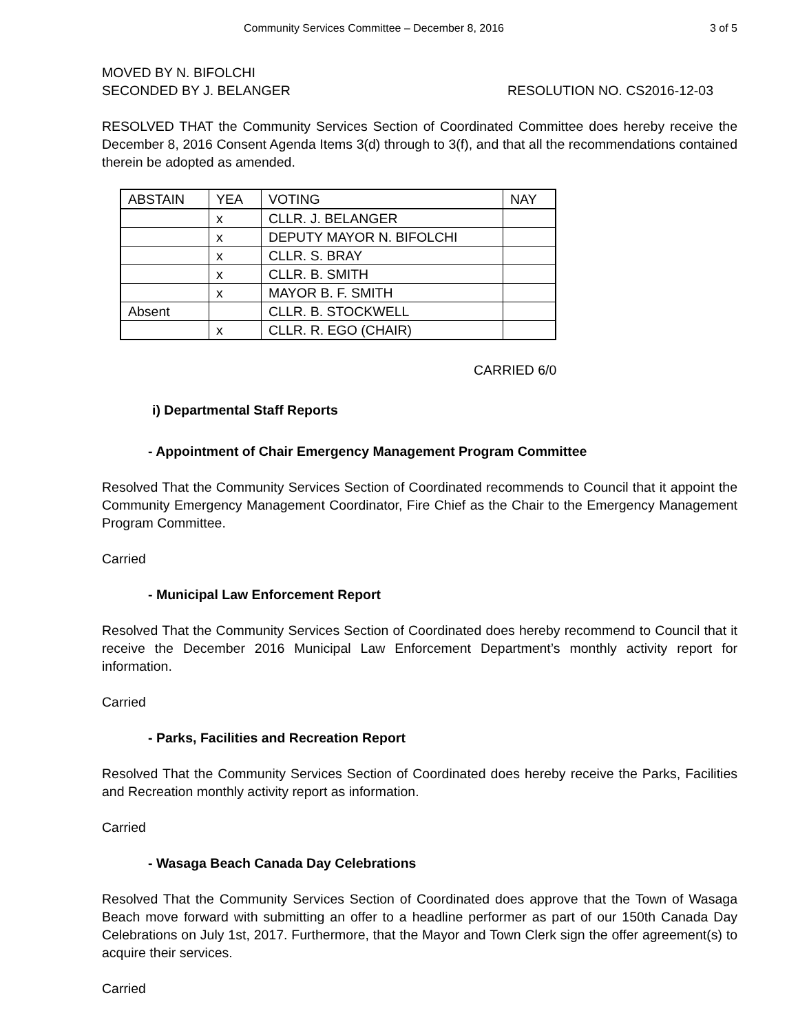Community Services Committee – December 8, 2016 3 of 5
MOVED BY N. BIFOLCHI
SECONDED BY J. BELANGER RESOLUTION NO. CS2016-12-03
RESOLVED THAT the Community Services Section of Coordinated Committee does hereby receive the December 8, 2016 Consent Agenda Items 3(d) through to 3(f), and that all the recommendations contained therein be adopted as amended.
| ABSTAIN | YEA | VOTING | NAY |
| --- | --- | --- | --- |
| | x | CLLR. J. BELANGER | |
| | x | DEPUTY MAYOR N. BIFOLCHI | |
| | x | CLLR. S. BRAY | |
| | x | CLLR. B. SMITH | |
| | x | MAYOR B. F. SMITH | |
| Absent | | CLLR. B. STOCKWELL | |
| | x | CLLR. R. EGO (CHAIR) | |
CARRIED 6/0
i) Departmental Staff Reports
- Appointment of Chair Emergency Management Program Committee
Resolved That the Community Services Section of Coordinated recommends to Council that it appoint the Community Emergency Management Coordinator, Fire Chief as the Chair to the Emergency Management Program Committee.
Carried
- Municipal Law Enforcement Report
Resolved That the Community Services Section of Coordinated does hereby recommend to Council that it receive the December 2016 Municipal Law Enforcement Department’s monthly activity report for information.
Carried
- Parks, Facilities and Recreation Report
Resolved That the Community Services Section of Coordinated does hereby receive the Parks, Facilities and Recreation monthly activity report as information.
Carried
- Wasaga Beach Canada Day Celebrations
Resolved That the Community Services Section of Coordinated does approve that the Town of Wasaga Beach move forward with submitting an offer to a headline performer as part of our 150th Canada Day Celebrations on July 1st, 2017. Furthermore, that the Mayor and Town Clerk sign the offer agreement(s) to acquire their services.
Carried